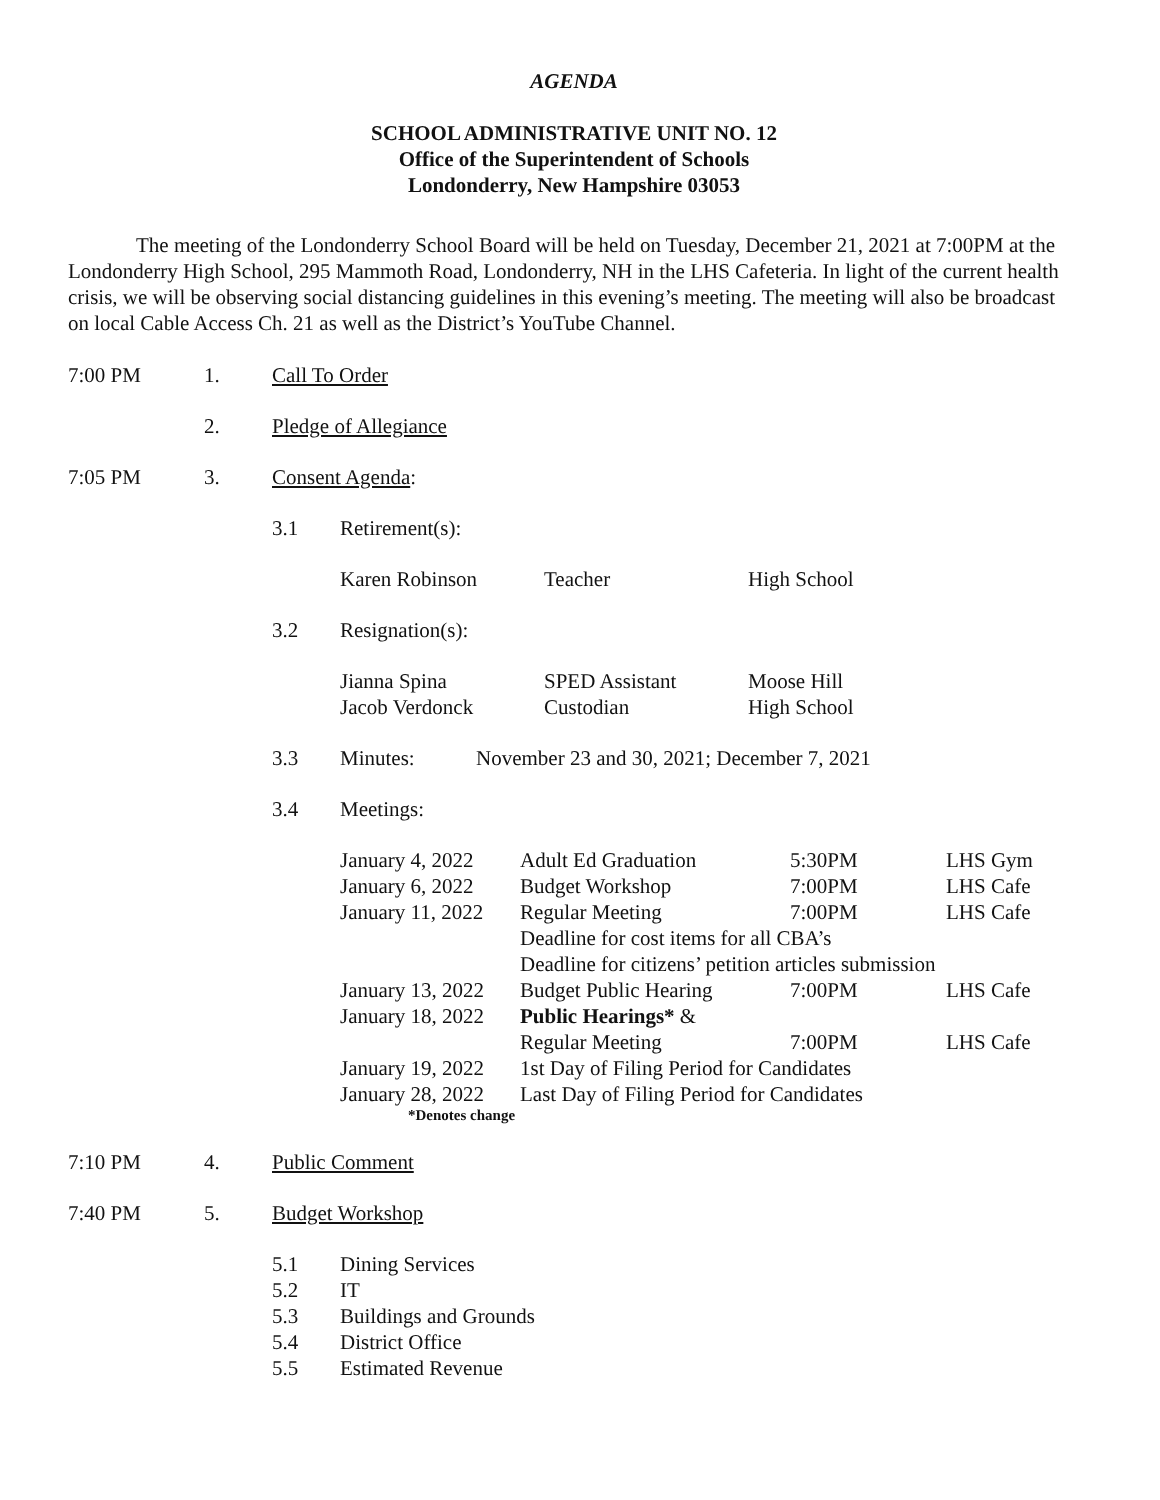AGENDA
SCHOOL ADMINISTRATIVE UNIT NO. 12
Office of the Superintendent of Schools
Londonderry, New Hampshire 03053
The meeting of the Londonderry School Board will be held on Tuesday, December 21, 2021 at 7:00PM at the Londonderry High School, 295 Mammoth Road, Londonderry, NH in the LHS Cafeteria. In light of the current health crisis, we will be observing social distancing guidelines in this evening’s meeting. The meeting will also be broadcast on local Cable Access Ch. 21 as well as the District’s YouTube Channel.
7:00 PM 1. Call To Order
2. Pledge of Allegiance
7:05 PM 3. Consent Agenda:
3.1 Retirement(s):
| Karen Robinson | Teacher | High School |
3.2 Resignation(s):
| Jianna Spina | SPED Assistant | Moose Hill |
| Jacob Verdonck | Custodian | High School |
3.3 Minutes: November 23 and 30, 2021; December 7, 2021
3.4 Meetings:
| January 4, 2022 | Adult Ed Graduation | 5:30PM | LHS Gym |
| January 6, 2022 | Budget Workshop | 7:00PM | LHS Cafe |
| January 11, 2022 | Regular Meeting | 7:00PM | LHS Cafe |
| | Deadline for cost items for all CBA’s | | |
| | Deadline for citizens’ petition articles submission | | |
| January 13, 2022 | Budget Public Hearing | 7:00PM | LHS Cafe |
| January 18, 2022 | Public Hearings* & | | |
| | Regular Meeting | 7:00PM | LHS Cafe |
| January 19, 2022 | 1st Day of Filing Period for Candidates | | |
| January 28, 2022 | Last Day of Filing Period for Candidates | | |
*Denotes change
7:10 PM 4. Public Comment
7:40 PM 5. Budget Workshop
5.1 Dining Services
5.2 IT
5.3 Buildings and Grounds
5.4 District Office
5.5 Estimated Revenue